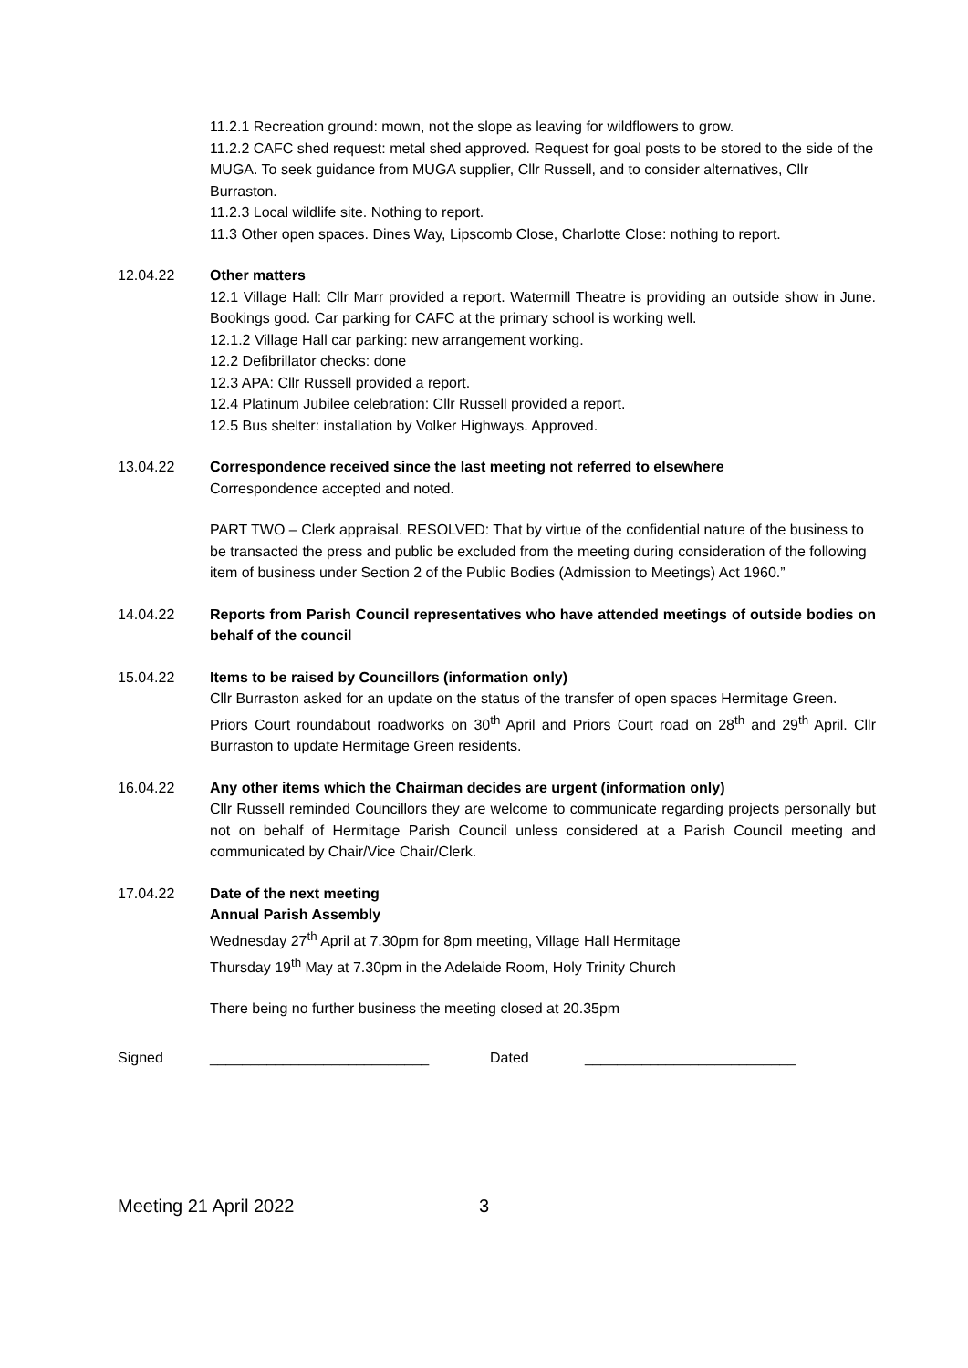11.2.1 Recreation ground: mown, not the slope as leaving for wildflowers to grow.
11.2.2 CAFC shed request: metal shed approved. Request for goal posts to be stored to the side of the MUGA. To seek guidance from MUGA supplier, Cllr Russell, and to consider alternatives, Cllr Burraston.
11.2.3 Local wildlife site. Nothing to report.
11.3 Other open spaces. Dines Way, Lipscomb Close, Charlotte Close: nothing to report.
12.04.22 Other matters
12.1 Village Hall: Cllr Marr provided a report. Watermill Theatre is providing an outside show in June. Bookings good. Car parking for CAFC at the primary school is working well.
12.1.2 Village Hall car parking: new arrangement working.
12.2 Defibrillator checks: done
12.3 APA: Cllr Russell provided a report.
12.4 Platinum Jubilee celebration: Cllr Russell provided a report.
12.5 Bus shelter: installation by Volker Highways. Approved.
13.04.22 Correspondence received since the last meeting not referred to elsewhere
Correspondence accepted and noted.
PART TWO – Clerk appraisal. RESOLVED: That by virtue of the confidential nature of the business to be transacted the press and public be excluded from the meeting during consideration of the following item of business under Section 2 of the Public Bodies (Admission to Meetings) Act 1960.”
14.04.22 Reports from Parish Council representatives who have attended meetings of outside bodies on behalf of the council
15.04.22 Items to be raised by Councillors (information only)
Cllr Burraston asked for an update on the status of the transfer of open spaces Hermitage Green.
Priors Court roundabout roadworks on 30<sup>th</sup> April and Priors Court road on 28<sup>th</sup> and 29<sup>th</sup> April. Cllr Burraston to update Hermitage Green residents.
16.04.22 Any other items which the Chairman decides are urgent (information only)
Cllr Russell reminded Councillors they are welcome to communicate regarding projects personally but not on behalf of Hermitage Parish Council unless considered at a Parish Council meeting and communicated by Chair/Vice Chair/Clerk.
17.04.22 Date of the next meeting
Annual Parish Assembly
Wednesday 27<sup>th</sup> April at 7.30pm for 8pm meeting, Village Hall Hermitage
Thursday 19<sup>th</sup> May at 7.30pm in the Adelaide Room, Holy Trinity Church
There being no further business the meeting closed at 20.35pm
Signed ___________________________ Dated __________________________
Meeting 21 April 2022 3